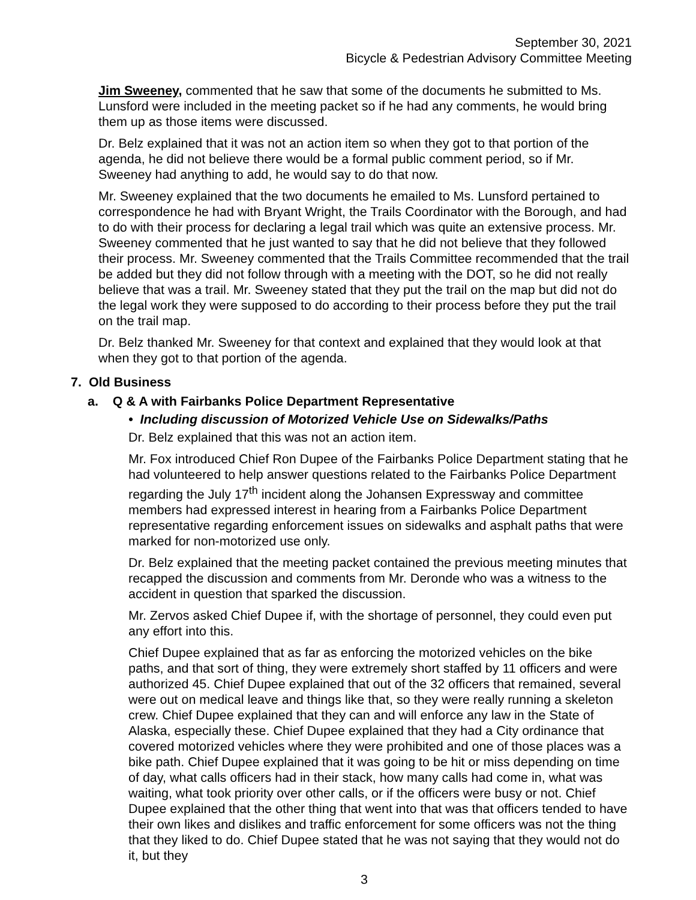September 30, 2021
Bicycle & Pedestrian Advisory Committee Meeting
Jim Sweeney, commented that he saw that some of the documents he submitted to Ms. Lunsford were included in the meeting packet so if he had any comments, he would bring them up as those items were discussed.
Dr. Belz explained that it was not an action item so when they got to that portion of the agenda, he did not believe there would be a formal public comment period, so if Mr. Sweeney had anything to add, he would say to do that now.
Mr. Sweeney explained that the two documents he emailed to Ms. Lunsford pertained to correspondence he had with Bryant Wright, the Trails Coordinator with the Borough, and had to do with their process for declaring a legal trail which was quite an extensive process. Mr. Sweeney commented that he just wanted to say that he did not believe that they followed their process. Mr. Sweeney commented that the Trails Committee recommended that the trail be added but they did not follow through with a meeting with the DOT, so he did not really believe that was a trail. Mr. Sweeney stated that they put the trail on the map but did not do the legal work they were supposed to do according to their process before they put the trail on the trail map.
Dr. Belz thanked Mr. Sweeney for that context and explained that they would look at that when they got to that portion of the agenda.
7. Old Business
a. Q & A with Fairbanks Police Department Representative
• Including discussion of Motorized Vehicle Use on Sidewalks/Paths
Dr. Belz explained that this was not an action item.
Mr. Fox introduced Chief Ron Dupee of the Fairbanks Police Department stating that he had volunteered to help answer questions related to the Fairbanks Police Department regarding the July 17<sup>th</sup> incident along the Johansen Expressway and committee members had expressed interest in hearing from a Fairbanks Police Department representative regarding enforcement issues on sidewalks and asphalt paths that were marked for non-motorized use only.
Dr. Belz explained that the meeting packet contained the previous meeting minutes that recapped the discussion and comments from Mr. Deronde who was a witness to the accident in question that sparked the discussion.
Mr. Zervos asked Chief Dupee if, with the shortage of personnel, they could even put any effort into this.
Chief Dupee explained that as far as enforcing the motorized vehicles on the bike paths, and that sort of thing, they were extremely short staffed by 11 officers and were authorized 45. Chief Dupee explained that out of the 32 officers that remained, several were out on medical leave and things like that, so they were really running a skeleton crew. Chief Dupee explained that they can and will enforce any law in the State of Alaska, especially these. Chief Dupee explained that they had a City ordinance that covered motorized vehicles where they were prohibited and one of those places was a bike path. Chief Dupee explained that it was going to be hit or miss depending on time of day, what calls officers had in their stack, how many calls had come in, what was waiting, what took priority over other calls, or if the officers were busy or not. Chief Dupee explained that the other thing that went into that was that officers tended to have their own likes and dislikes and traffic enforcement for some officers was not the thing that they liked to do. Chief Dupee stated that he was not saying that they would not do it, but they
3